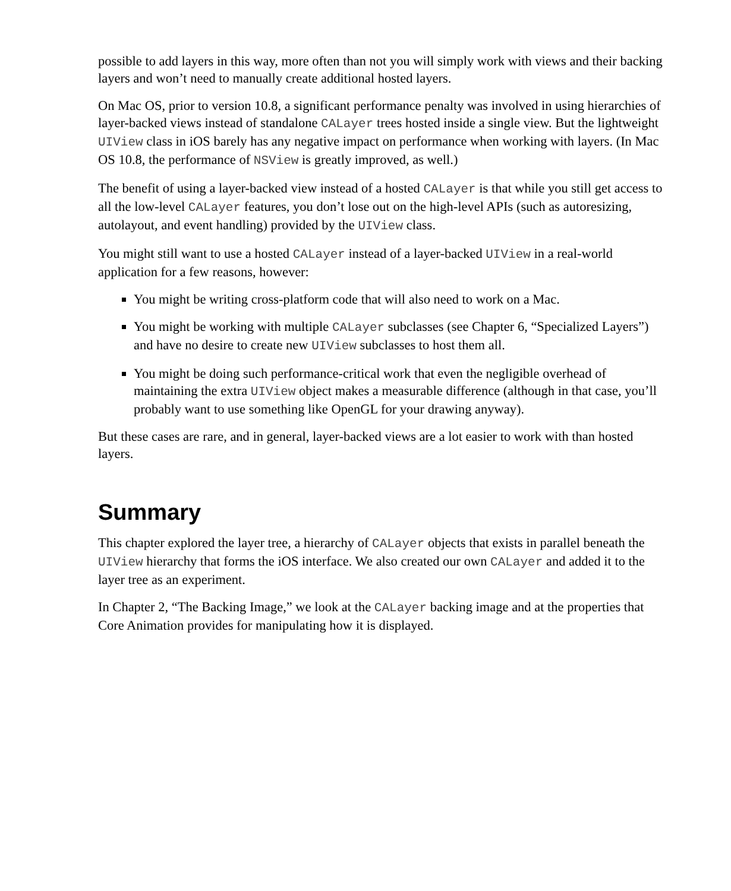possible to add layers in this way, more often than not you will simply work with views and their backing layers and won’t need to manually create additional hosted layers.
On Mac OS, prior to version 10.8, a significant performance penalty was involved in using hierarchies of layer-backed views instead of standalone CALayer trees hosted inside a single view. But the lightweight UIView class in iOS barely has any negative impact on performance when working with layers. (In Mac OS 10.8, the performance of NSView is greatly improved, as well.)
The benefit of using a layer-backed view instead of a hosted CALayer is that while you still get access to all the low-level CALayer features, you don’t lose out on the high-level APIs (such as autoresizing, autolayout, and event handling) provided by the UIView class.
You might still want to use a hosted CALayer instead of a layer-backed UIView in a real-world application for a few reasons, however:
You might be writing cross-platform code that will also need to work on a Mac.
You might be working with multiple CALayer subclasses (see Chapter 6, “Specialized Layers”) and have no desire to create new UIView subclasses to host them all.
You might be doing such performance-critical work that even the negligible overhead of maintaining the extra UIView object makes a measurable difference (although in that case, you’ll probably want to use something like OpenGL for your drawing anyway).
But these cases are rare, and in general, layer-backed views are a lot easier to work with than hosted layers.
Summary
This chapter explored the layer tree, a hierarchy of CALayer objects that exists in parallel beneath the UIView hierarchy that forms the iOS interface. We also created our own CALayer and added it to the layer tree as an experiment.
In Chapter 2, “The Backing Image,” we look at the CALayer backing image and at the properties that Core Animation provides for manipulating how it is displayed.